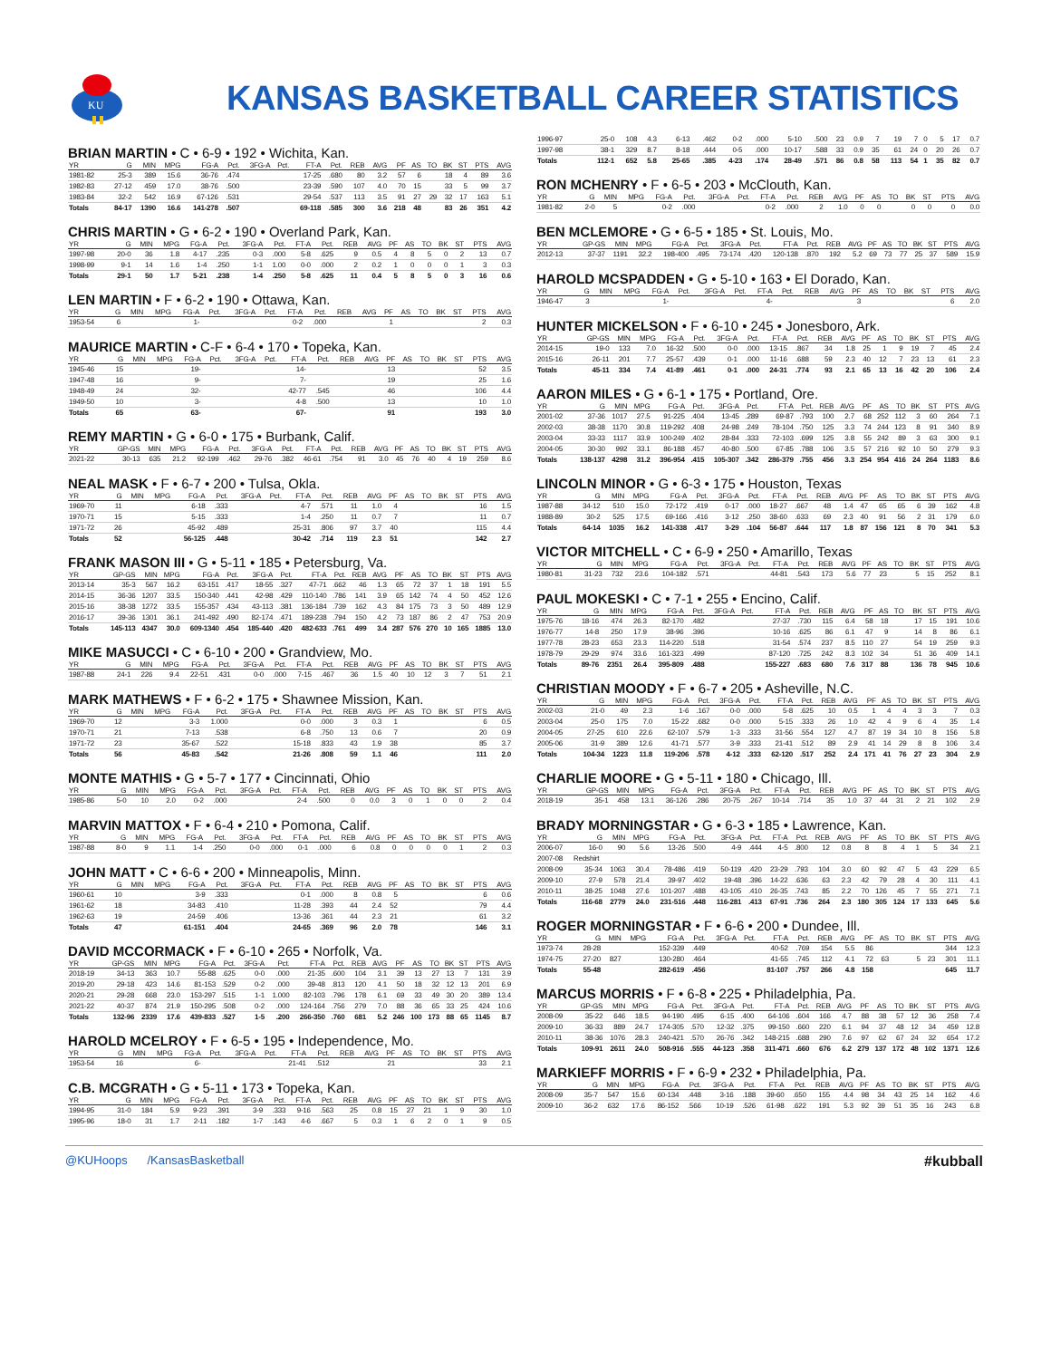KU
KANSAS BASKETBALL CAREER STATISTICS
BRIAN MARTIN • C • 6-9 • 192 • Wichita, Kan.
| YR | G | MIN | MPG | FG-A | Pct. | 3FG-A | Pct. | FT-A | Pct. | REB | AVG | PF | AS | TO | BK | ST | PTS | AVG |
| --- | --- | --- | --- | --- | --- | --- | --- | --- | --- | --- | --- | --- | --- | --- | --- | --- | --- | --- |
| 1981-82 | 25-3 | 389 | 15.6 | 36-76 | .474 | | | 17-25 | .680 | 80 | 3.2 | 57 | 6 | | 18 | 4 | 89 | 3.6 |
| 1982-83 | 27-12 | 459 | 17.0 | 38-76 | .500 | | | 23-39 | .590 | 107 | 4.0 | 70 | 15 | | 33 | 5 | 99 | 3.7 |
| 1983-84 | 32-2 | 542 | 16.9 | 67-126 | .531 | | | 29-54 | .537 | 113 | 3.5 | 91 | 27 | 29 | 32 | 17 | 163 | 5.1 |
| Totals | 84-17 | 1390 | 16.6 | 141-278 | .507 | | | 69-118 | .585 | 300 | 3.6 | 218 | 48 | | 83 | 26 | 351 | 4.2 |
CHRIS MARTIN • G • 6-2 • 190 • Overland Park, Kan.
| YR | G | MIN | MPG | FG-A | Pct. | 3FG-A | Pct. | FT-A | Pct. | REB | AVG | PF | AS | TO | BK | ST | PTS | AVG |
| --- | --- | --- | --- | --- | --- | --- | --- | --- | --- | --- | --- | --- | --- | --- | --- | --- | --- | --- |
| 1997-98 | 20-0 | 36 | 1.8 | 4-17 | .235 | 0-3 | .000 | 5-8 | .625 | 9 | 0.5 | 4 | 8 | 5 | 0 | 2 | 13 | 0.7 |
| 1998-99 | 9-1 | 14 | 1.6 | 1-4 | .250 | 1-1 | 1.00 | 0-0 | .000 | 2 | 0.2 | 1 | 0 | 0 | 0 | 1 | 3 | 0.3 |
| Totals | 29-1 | 50 | 1.7 | 5-21 | .238 | 1-4 | .250 | 5-8 | .625 | 11 | 0.4 | 5 | 8 | 5 | 0 | 3 | 16 | 0.6 |
LEN MARTIN • F • 6-2 • 190 • Ottawa, Kan.
| YR | G | MIN | MPG | FG-A | Pct. | 3FG-A | Pct. | FT-A | Pct. | REB | AVG | PF | AS | TO | BK | ST | PTS | AVG |
| --- | --- | --- | --- | --- | --- | --- | --- | --- | --- | --- | --- | --- | --- | --- | --- | --- | --- | --- |
| 1953-54 | 6 | | | 1- | | | | 0-2 | .000 | | | 1 | | | | | 2 | 0.3 |
MAURICE MARTIN • C-F • 6-4 • 170 • Topeka, Kan.
| YR | G | MIN | MPG | FG-A | Pct. | 3FG-A | Pct. | FT-A | Pct. | REB | AVG | PF | AS | TO | BK | ST | PTS | AVG |
| --- | --- | --- | --- | --- | --- | --- | --- | --- | --- | --- | --- | --- | --- | --- | --- | --- | --- | --- |
| 1945-46 | 15 | | | 19- | | | | 14- | | | | 13 | | | | | 52 | 3.5 |
| 1947-48 | 16 | | | 9- | | | | 7- | | | | 19 | | | | | 25 | 1.6 |
| 1948-49 | 24 | | | 32- | | | | 42-77 | .545 | | | 46 | | | | | 106 | 4.4 |
| 1949-50 | 10 | | | 3- | | | | 4-8 | .500 | | | 13 | | | | | 10 | 1.0 |
| Totals | 65 | | | 63- | | | | 67- | | | | 91 | | | | | 193 | 3.0 |
REMY MARTIN • G • 6-0 • 175 • Burbank, Calif.
| YR | GP-GS | MIN | MPG | FG-A | Pct. | 3FG-A | Pct. | FT-A | Pct. | REB | AVG | PF | AS | TO | BK | ST | PTS | AVG |
| --- | --- | --- | --- | --- | --- | --- | --- | --- | --- | --- | --- | --- | --- | --- | --- | --- | --- | --- |
| 2021-22 | 30-13 | 635 | 21.2 | 92-199 | .462 | 29-76 | .382 | 46-61 | .754 | 91 | 3.0 | 45 | 76 | 40 | 4 | 19 | 259 | 8.6 |
NEAL MASK • F • 6-7 • 200 • Tulsa, Okla.
| YR | G | MIN | MPG | FG-A | Pct. | 3FG-A | Pct. | FT-A | Pct. | REB | AVG | PF | AS | TO | BK | ST | PTS | AVG |
| --- | --- | --- | --- | --- | --- | --- | --- | --- | --- | --- | --- | --- | --- | --- | --- | --- | --- | --- |
| 1969-70 | 11 | | | 6-18 | .333 | | | 4-7 | .571 | 11 | 1.0 | 4 | | | | | 16 | 1.5 |
| 1970-71 | 15 | | | 5-15 | .333 | | | 1-4 | .250 | 11 | 0.7 | 7 | | | | | 11 | 0.7 |
| 1971-72 | 26 | | | 45-92 | .489 | | | 25-31 | .806 | 97 | 3.7 | 40 | | | | | 115 | 4.4 |
| Totals | 52 | | | 56-125 | .448 | | | 30-42 | .714 | 119 | 2.3 | 51 | | | | | 142 | 2.7 |
FRANK MASON III • G • 5-11 • 185 • Petersburg, Va.
| YR | GP-GS | MIN | MPG | FG-A | Pct. | 3FG-A | Pct. | FT-A | Pct. | REB | AVG | PF | AS | TO | BK | ST | PTS | AVG |
| --- | --- | --- | --- | --- | --- | --- | --- | --- | --- | --- | --- | --- | --- | --- | --- | --- | --- | --- |
| 2013-14 | 35-3 | 567 | 16.2 | 63-151 | .417 | 18-55 | .327 | 47-71 | .662 | 46 | 1.3 | 65 | 72 | 37 | 1 | 18 | 191 | 5.5 |
| 2014-15 | 36-36 | 1207 | 33.5 | 150-340 | .441 | 42-98 | .429 | 110-140 | .786 | 141 | 3.9 | 65 | 142 | 74 | 4 | 50 | 452 | 12.6 |
| 2015-16 | 38-38 | 1272 | 33.5 | 155-357 | .434 | 43-113 | .381 | 136-184 | .739 | 162 | 4.3 | 84 | 175 | 73 | 3 | 50 | 489 | 12.9 |
| 2016-17 | 39-36 | 1301 | 36.1 | 241-492 | .490 | 82-174 | .471 | 189-238 | .794 | 150 | 4.2 | 73 | 187 | 86 | 2 | 47 | 753 | 20.9 |
| Totals | 145-113 | 4347 | 30.0 | 609-1340 | .454 | 185-440 | .420 | 482-633 | .761 | 499 | 3.4 | 287 | 576 | 270 | 10 | 165 | 1885 | 13.0 |
MIKE MASUCCI • C • 6-10 • 200 • Grandview, Mo.
| YR | G | MIN | MPG | FG-A | Pct. | 3FG-A | Pct. | FT-A | Pct. | REB | AVG | PF | AS | TO | BK | ST | PTS | AVG |
| --- | --- | --- | --- | --- | --- | --- | --- | --- | --- | --- | --- | --- | --- | --- | --- | --- | --- | --- |
| 1987-88 | 24-1 | 226 | 9.4 | 22-51 | .431 | 0-0 | .000 | 7-15 | .467 | 36 | 1.5 | 40 | 10 | 12 | 3 | 7 | 51 | 2.1 |
MARK MATHEWS • F • 6-2 • 175 • Shawnee Mission, Kan.
| YR | G | MIN | MPG | FG-A | Pct. | 3FG-A | Pct. | FT-A | Pct. | REB | AVG | PF | AS | TO | BK | ST | PTS | AVG |
| --- | --- | --- | --- | --- | --- | --- | --- | --- | --- | --- | --- | --- | --- | --- | --- | --- | --- | --- |
| 1969-70 | 12 | | | 3-3 | 1.000 | | | 0-0 | .000 | 3 | 0.3 | 1 | | | | | 6 | 0.5 |
| 1970-71 | 21 | | | 7-13 | .538 | | | 6-8 | .750 | 13 | 0.6 | 7 | | | | | 20 | 0.9 |
| 1971-72 | 23 | | | 35-67 | .522 | | | 15-18 | .833 | 43 | 1.9 | 38 | | | | | 85 | 3.7 |
| Totals | 56 | | | 45-83 | .542 | | | 21-26 | .808 | 59 | 1.1 | 46 | | | | | 111 | 2.0 |
MONTE MATHIS • G • 5-7 • 177 • Cincinnati, Ohio
| YR | G | MIN | MPG | FG-A | Pct. | 3FG-A | Pct. | FT-A | Pct. | REB | AVG | PF | AS | TO | BK | ST | PTS | AVG |
| --- | --- | --- | --- | --- | --- | --- | --- | --- | --- | --- | --- | --- | --- | --- | --- | --- | --- | --- |
| 1985-86 | 5-0 | 10 | 2.0 | 0-2 | .000 | | | 2-4 | .500 | 0 | 0.0 | 3 | 0 | 1 | 0 | 0 | 2 | 0.4 |
MARVIN MATTOX • F • 6-4 • 210 • Pomona, Calif.
| YR | G | MIN | MPG | FG-A | Pct. | 3FG-A | Pct. | FT-A | Pct. | REB | AVG | PF | AS | TO | BK | ST | PTS | AVG |
| --- | --- | --- | --- | --- | --- | --- | --- | --- | --- | --- | --- | --- | --- | --- | --- | --- | --- | --- |
| 1987-88 | 8-0 | 9 | 1.1 | 1-4 | .250 | 0-0 | .000 | 0-1 | .000 | 6 | 0.8 | 0 | 0 | 0 | 0 | 1 | 2 | 0.3 |
JOHN MATT • C • 6-6 • 200 • Minneapolis, Minn.
| YR | G | MIN | MPG | FG-A | Pct. | 3FG-A | Pct. | FT-A | Pct. | REB | AVG | PF | AS | TO | BK | ST | PTS | AVG |
| --- | --- | --- | --- | --- | --- | --- | --- | --- | --- | --- | --- | --- | --- | --- | --- | --- | --- | --- |
| 1960-61 | 10 | | | 3-9 | .333 | | | 0-1 | .000 | 8 | 0.8 | 5 | | | | | 6 | 0.6 |
| 1961-62 | 18 | | | 34-83 | .410 | | | 11-28 | .393 | 44 | 2.4 | 52 | | | | | 79 | 4.4 |
| 1962-63 | 19 | | | 24-59 | .406 | | | 13-36 | .361 | 44 | 2.3 | 21 | | | | | 61 | 3.2 |
| Totals | 47 | | | 61-151 | .404 | | | 24-65 | .369 | 96 | 2.0 | 78 | | | | | 146 | 3.1 |
DAVID MCCORMACK • F • 6-10 • 265 • Norfolk, Va.
| YR | GP-GS | MIN | MPG | FG-A | Pct. | 3FG-A | Pct. | FT-A | Pct. | REB | AVG | PF | AS | TO | BK | ST | PTS | AVG |
| --- | --- | --- | --- | --- | --- | --- | --- | --- | --- | --- | --- | --- | --- | --- | --- | --- | --- | --- |
| 2018-19 | 34-13 | 363 | 10.7 | 55-88 | .625 | 0-0 | .000 | 21-35 | .600 | 104 | 3.1 | 39 | 13 | 27 | 13 | 7 | 131 | 3.9 |
| 2019-20 | 29-18 | 423 | 14.6 | 81-153 | .529 | 0-2 | .000 | 39-48 | .813 | 120 | 4.1 | 50 | 18 | 32 | 12 | 13 | 201 | 6.9 |
| 2020-21 | 29-28 | 668 | 23.0 | 153-297 | .515 | 1-1 | 1.000 | 82-103 | .796 | 178 | 6.1 | 69 | 33 | 49 | 30 | 20 | 389 | 13.4 |
| 2021-22 | 40-37 | 874 | 21.9 | 150-295 | .508 | 0-2 | .000 | 124-164 | .756 | 279 | 7.0 | 88 | 36 | 65 | 33 | 25 | 424 | 10.6 |
| Totals | 132-96 | 2339 | 17.6 | 439-833 | .527 | 1-5 | .200 | 266-350 | .760 | 681 | 5.2 | 246 | 100 | 173 | 88 | 65 | 1145 | 8.7 |
HAROLD MCELROY • F • 6-5 • 195 • Independence, Mo.
| YR | G | MIN | MPG | FG-A | Pct. | 3FG-A | Pct. | FT-A | Pct. | REB | AVG | PF | AS | TO | BK | ST | PTS | AVG |
| --- | --- | --- | --- | --- | --- | --- | --- | --- | --- | --- | --- | --- | --- | --- | --- | --- | --- | --- |
| 1953-54 | 16 | | | 6- | | | | 21-41 | .512 | | | 21 | | | | | 33 | 2.1 |
C.B. MCGRATH • G • 5-11 • 173 • Topeka, Kan.
| YR | G | MIN | MPG | FG-A | Pct. | 3FG-A | Pct. | FT-A | Pct. | REB | AVG | PF | AS | TO | BK | ST | PTS | AVG |
| --- | --- | --- | --- | --- | --- | --- | --- | --- | --- | --- | --- | --- | --- | --- | --- | --- | --- | --- |
| 1994-95 | 31-0 | 184 | 5.9 | 9-23 | .391 | 3-9 | .333 | 9-16 | .563 | 25 | 0.8 | 15 | 27 | 21 | 1 | 9 | 30 | 1.0 |
| 1995-96 | 18-0 | 31 | 1.7 | 2-11 | .182 | 1-7 | .143 | 4-6 | .667 | 5 | 0.3 | 1 | 6 | 2 | 0 | 1 | 9 | 0.5 |
| 1996-97 | 25-0 | 108 | 4.3 | 6-13 | .462 | 0-2 | .000 | 5-10 | .500 | 23 | 0.9 | 7 | 19 | 7 | 0 | 5 | 17 | 0.7 |
| 1997-98 | 38-1 | 329 | 8.7 | 8-18 | .444 | 0-5 | .000 | 10-17 | .588 | 33 | 0.9 | 35 | 61 | 24 | 0 | 20 | 26 | 0.7 |
| Totals | 112-1 | 652 | 5.8 | 25-65 | .385 | 4-23 | .174 | 28-49 | .571 | 86 | 0.8 | 58 | 113 | 54 | 1 | 35 | 82 | 0.7 |
RON MCHENRY • F • 6-5 • 203 • McClouth, Kan.
| YR | G | MIN | MPG | FG-A | Pct. | 3FG-A | Pct. | FT-A | Pct. | REB | AVG | PF | AS | TO | BK | ST | PTS | AVG |
| --- | --- | --- | --- | --- | --- | --- | --- | --- | --- | --- | --- | --- | --- | --- | --- | --- | --- | --- |
| 1981-82 | 2-0 | 5 | | 0-2 | .000 | | | 0-2 | .000 | 2 | 1.0 | 0 | 0 | | 0 | 0 | 0 | 0.0 |
BEN MCLEMORE • G • 6-5 • 185 • St. Louis, Mo.
| YR | GP-GS | MIN | MPG | FG-A | Pct. | 3FG-A | Pct. | FT-A | Pct. | REB | AVG | PF | AS | TO | BK | ST | PTS | AVG |
| --- | --- | --- | --- | --- | --- | --- | --- | --- | --- | --- | --- | --- | --- | --- | --- | --- | --- | --- |
| 2012-13 | 37-37 | 1191 | 32.2 | 198-400 | .495 | 73-174 | .420 | 120-138 | .870 | 192 | 5.2 | 69 | 73 | 77 | 25 | 37 | 589 | 15.9 |
HAROLD MCSPADDEN • G • 5-10 • 163 • El Dorado, Kan.
| YR | G | MIN | MPG | FG-A | Pct. | 3FG-A | Pct. | FT-A | Pct. | REB | AVG | PF | AS | TO | BK | ST | PTS | AVG |
| --- | --- | --- | --- | --- | --- | --- | --- | --- | --- | --- | --- | --- | --- | --- | --- | --- | --- | --- |
| 1946-47 | 3 | | | 1- | | | | 4- | | | | 3 | | | | | 6 | 2.0 |
HUNTER MICKELSON • F • 6-10 • 245 • Jonesboro, Ark.
| YR | GP-GS | MIN | MPG | FG-A | Pct. | 3FG-A | Pct. | FT-A | Pct. | REB | AVG | PF | AS | TO | BK | ST | PTS | AVG |
| --- | --- | --- | --- | --- | --- | --- | --- | --- | --- | --- | --- | --- | --- | --- | --- | --- | --- | --- |
| 2014-15 | 19-0 | 133 | 7.0 | 16-32 | .500 | 0-0 | .000 | 13-15 | .867 | 34 | 1.8 | 25 | 1 | 9 | 19 | 7 | 45 | 2.4 |
| 2015-16 | 26-11 | 201 | 7.7 | 25-57 | .439 | 0-1 | .000 | 11-16 | .688 | 59 | 2.3 | 40 | 12 | 7 | 23 | 13 | 61 | 2.3 |
| Totals | 45-11 | 334 | 7.4 | 41-89 | .461 | 0-1 | .000 | 24-31 | .774 | 93 | 2.1 | 65 | 13 | 16 | 42 | 20 | 106 | 2.4 |
AARON MILES • G • 6-1 • 175 • Portland, Ore.
| YR | G | MIN | MPG | FG-A | Pct. | 3FG-A | Pct. | FT-A | Pct. | REB | AVG | PF | AS | TO | BK | ST | PTS | AVG |
| --- | --- | --- | --- | --- | --- | --- | --- | --- | --- | --- | --- | --- | --- | --- | --- | --- | --- | --- |
| 2001-02 | 37-36 | 1017 | 27.5 | 91-225 | .404 | 13-45 | .289 | 69-87 | .793 | 100 | 2.7 | 68 | 252 | 112 | 3 | 60 | 264 | 7.1 |
| 2002-03 | 38-38 | 1170 | 30.8 | 119-292 | .408 | 24-98 | .249 | 78-104 | .750 | 125 | 3.3 | 74 | 244 | 123 | 8 | 91 | 340 | 8.9 |
| 2003-04 | 33-33 | 1117 | 33.9 | 100-249 | .402 | 28-84 | .333 | 72-103 | .699 | 125 | 3.8 | 55 | 242 | 89 | 3 | 63 | 300 | 9.1 |
| 2004-05 | 30-30 | 992 | 33.1 | 86-188 | .457 | 40-80 | .500 | 67-85 | .788 | 106 | 3.5 | 57 | 216 | 92 | 10 | 50 | 279 | 9.3 |
| Totals | 138-137 | 4298 | 31.2 | 396-954 | .415 | 105-307 | .342 | 286-379 | .755 | 456 | 3.3 | 254 | 954 | 416 | 24 | 264 | 1183 | 8.6 |
LINCOLN MINOR • G • 6-3 • 175 • Houston, Texas
| YR | G | MIN | MPG | FG-A | Pct. | 3FG-A | Pct. | FT-A | Pct. | REB | AVG | PF | AS | TO | BK | ST | PTS | AVG |
| --- | --- | --- | --- | --- | --- | --- | --- | --- | --- | --- | --- | --- | --- | --- | --- | --- | --- | --- |
| 1987-88 | 34-12 | 510 | 15.0 | 72-172 | .419 | 0-17 | .000 | 18-27 | .667 | 48 | 1.4 | 47 | 65 | 65 | 6 | 39 | 162 | 4.8 |
| 1988-89 | 30-2 | 525 | 17.5 | 69-166 | .416 | 3-12 | .250 | 38-60 | .633 | 69 | 2.3 | 40 | 91 | 56 | 2 | 31 | 179 | 6.0 |
| Totals | 64-14 | 1035 | 16.2 | 141-338 | .417 | 3-29 | .104 | 56-87 | .644 | 117 | 1.8 | 87 | 156 | 121 | 8 | 70 | 341 | 5.3 |
VICTOR MITCHELL • C • 6-9 • 250 • Amarillo, Texas
| YR | G | MIN | MPG | FG-A | Pct. | 3FG-A | Pct. | FT-A | Pct. | REB | AVG | PF | AS | TO | BK | ST | PTS | AVG |
| --- | --- | --- | --- | --- | --- | --- | --- | --- | --- | --- | --- | --- | --- | --- | --- | --- | --- | --- |
| 1980-81 | 31-23 | 732 | 23.6 | 104-182 | .571 | | | 44-81 | .543 | 173 | 5.6 | 77 | 23 | | 5 | 15 | 252 | 8.1 |
PAUL MOKESKI • C • 7-1 • 255 • Encino, Calif.
| YR | G | MIN | MPG | FG-A | Pct. | 3FG-A | Pct. | FT-A | Pct. | REB | AVG | PF | AS | TO | BK | ST | PTS | AVG |
| --- | --- | --- | --- | --- | --- | --- | --- | --- | --- | --- | --- | --- | --- | --- | --- | --- | --- | --- |
| 1975-76 | 18-16 | 474 | 26.3 | 82-170 | .482 | | | 27-37 | .730 | 115 | 6.4 | 58 | 18 | | 17 | 15 | 191 | 10.6 |
| 1976-77 | 14-8 | 250 | 17.9 | 38-96 | .396 | | | 10-16 | .625 | 86 | 6.1 | 47 | 9 | | 14 | 8 | 86 | 6.1 |
| 1977-78 | 28-23 | 653 | 23.3 | 114-220 | .518 | | | 31-54 | .574 | 237 | 8.5 | 110 | 27 | | 54 | 19 | 259 | 9.3 |
| 1978-79 | 29-29 | 974 | 33.6 | 161-323 | .499 | | | 87-120 | .725 | 242 | 8.3 | 102 | 34 | | 51 | 36 | 409 | 14.1 |
| Totals | 89-76 | 2351 | 26.4 | 395-809 | .488 | | | 155-227 | .683 | 680 | 7.6 | 317 | 88 | | 136 | 78 | 945 | 10.6 |
CHRISTIAN MOODY • F • 6-7 • 205 • Asheville, N.C.
| YR | G | MIN | MPG | FG-A | Pct. | 3FG-A | Pct. | FT-A | Pct. | REB | AVG | PF | AS | TO | BK | ST | PTS | AVG |
| --- | --- | --- | --- | --- | --- | --- | --- | --- | --- | --- | --- | --- | --- | --- | --- | --- | --- | --- |
| 2002-03 | 21-0 | 49 | 2.3 | 1-6 | .167 | 0-0 | .000 | 5-8 | .625 | 10 | 0.5 | 1 | 4 | 4 | 3 | 3 | 7 | 0.3 |
| 2003-04 | 25-0 | 175 | 7.0 | 15-22 | .682 | 0-0 | .000 | 5-15 | .333 | 26 | 1.0 | 42 | 4 | 9 | 6 | 4 | 35 | 1.4 |
| 2004-05 | 27-25 | 610 | 22.6 | 62-107 | .579 | 1-3 | .333 | 31-56 | .554 | 127 | 4.7 | 87 | 19 | 34 | 10 | 8 | 156 | 5.8 |
| 2005-06 | 31-9 | 389 | 12.6 | 41-71 | .577 | 3-9 | .333 | 21-41 | .512 | 89 | 2.9 | 41 | 14 | 29 | 8 | 8 | 106 | 3.4 |
| Totals | 104-34 | 1223 | 11.8 | 119-206 | .578 | 4-12 | .333 | 62-120 | .517 | 252 | 2.4 | 171 | 41 | 76 | 27 | 23 | 304 | 2.9 |
CHARLIE MOORE • G • 5-11 • 180 • Chicago, Ill.
| YR | GP-GS | MIN | MPG | FG-A | Pct. | 3FG-A | Pct. | FT-A | Pct. | REB | AVG | PF | AS | TO | BK | ST | PTS | AVG |
| --- | --- | --- | --- | --- | --- | --- | --- | --- | --- | --- | --- | --- | --- | --- | --- | --- | --- | --- |
| 2018-19 | 35-1 | 458 | 13.1 | 36-126 | .286 | 20-75 | .267 | 10-14 | .714 | 35 | 1.0 | 37 | 44 | 31 | 2 | 21 | 102 | 2.9 |
BRADY MORNINGSTAR • G • 6-3 • 185 • Lawrence, Kan.
| YR | G | MIN | MPG | FG-A | Pct. | 3FG-A | Pct. | FT-A | Pct. | REB | AVG | PF | AS | TO | BK | ST | PTS | AVG |
| --- | --- | --- | --- | --- | --- | --- | --- | --- | --- | --- | --- | --- | --- | --- | --- | --- | --- | --- |
| 2006-07 | 16-0 | 90 | 5.6 | 13-26 | .500 | 4-9 | .444 | 4-5 | .800 | 12 | 0.8 | 8 | 8 | 4 | 1 | 5 | 34 | 2.1 |
| 2007-08 | Redshirt | | | | | | | | | | | | | | | | | |
| 2008-09 | 35-34 | 1063 | 30.4 | 78-486 | .419 | 50-119 | .420 | 23-29 | .793 | 104 | 3.0 | 60 | 92 | 47 | 5 | 43 | 229 | 6.5 |
| 2009-10 | 27-9 | 578 | 21.4 | 39-97 | .402 | 19-48 | .396 | 14-22 | .636 | 63 | 2.3 | 42 | 79 | 28 | 4 | 30 | 111 | 4.1 |
| 2010-11 | 38-25 | 1048 | 27.6 | 101-207 | .488 | 43-105 | .410 | 26-35 | .743 | 85 | 2.2 | 70 | 126 | 45 | 7 | 55 | 271 | 7.1 |
| Totals | 116-68 | 2779 | 24.0 | 231-516 | .448 | 116-281 | .413 | 67-91 | .736 | 264 | 2.3 | 180 | 305 | 124 | 17 | 133 | 645 | 5.6 |
ROGER MORNINGSTAR • F • 6-6 • 200 • Dundee, Ill.
| YR | G | MIN | MPG | FG-A | Pct. | 3FG-A | Pct. | FT-A | Pct. | REB | AVG | PF | AS | TO | BK | ST | PTS | AVG |
| --- | --- | --- | --- | --- | --- | --- | --- | --- | --- | --- | --- | --- | --- | --- | --- | --- | --- | --- |
| 1973-74 | 28-28 | | | 152-339 | .449 | | | 40-52 | .769 | 154 | 5.5 | 86 | | | | | 344 | 12.3 |
| 1974-75 | 27-20 | 827 | | 130-280 | .464 | | | 41-55 | .745 | 112 | 4.1 | 72 | 63 | | 5 | 23 | 301 | 11.1 |
| Totals | 55-48 | | | 282-619 | .456 | | | 81-107 | .757 | 266 | 4.8 | 158 | | | | | 645 | 11.7 |
MARCUS MORRIS • F • 6-8 • 225 • Philadelphia, Pa.
| YR | GP-GS | MIN | MPG | FG-A | Pct. | 3FG-A | Pct. | FT-A | Pct. | REB | AVG | PF | AS | TO | BK | ST | PTS | AVG |
| --- | --- | --- | --- | --- | --- | --- | --- | --- | --- | --- | --- | --- | --- | --- | --- | --- | --- | --- |
| 2008-09 | 35-22 | 646 | 18.5 | 94-190 | .495 | 6-15 | .400 | 64-106 | .604 | 166 | 4.7 | 88 | 38 | 57 | 12 | 36 | 258 | 7.4 |
| 2009-10 | 36-33 | 889 | 24.7 | 174-305 | .570 | 12-32 | .375 | 99-150 | .660 | 220 | 6.1 | 94 | 37 | 48 | 12 | 34 | 459 | 12.8 |
| 2010-11 | 38-36 | 1076 | 28.3 | 240-421 | .570 | 26-76 | .342 | 148-215 | .688 | 290 | 7.6 | 97 | 62 | 67 | 24 | 32 | 654 | 17.2 |
| Totals | 109-91 | 2611 | 24.0 | 508-916 | .555 | 44-123 | .358 | 311-471 | .660 | 676 | 6.2 | 279 | 137 | 172 | 48 | 102 | 1371 | 12.6 |
MARKIEFF MORRIS • F • 6-9 • 232 • Philadelphia, Pa.
| YR | G | MIN | MPG | FG-A | Pct. | 3FG-A | Pct. | FT-A | Pct. | REB | AVG | PF | AS | TO | BK | ST | PTS | AVG |
| --- | --- | --- | --- | --- | --- | --- | --- | --- | --- | --- | --- | --- | --- | --- | --- | --- | --- | --- |
| 2008-09 | 35-7 | 547 | 15.6 | 60-134 | .448 | 3-16 | .188 | 39-60 | .650 | 155 | 4.4 | 98 | 34 | 43 | 25 | 14 | 162 | 4.6 |
| 2009-10 | 36-2 | 632 | 17.6 | 86-152 | .566 | 10-19 | .526 | 61-98 | .622 | 191 | 5.3 | 92 | 39 | 51 | 35 | 16 | 243 | 6.8 |
@KUHoops /KansasBasketball #kubball